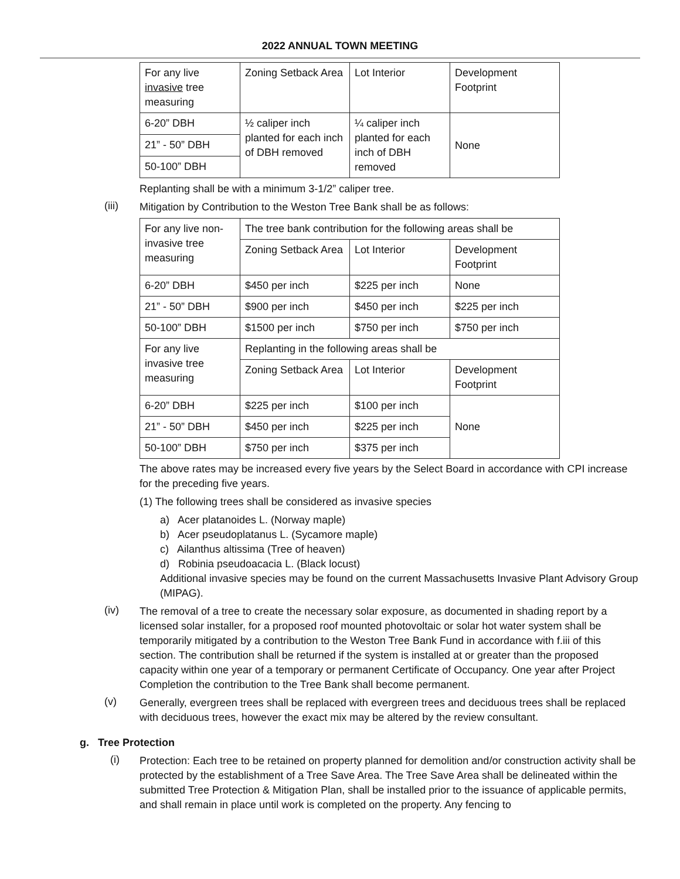2022 ANNUAL TOWN MEETING
| For any live invasive tree measuring | Zoning Setback Area | Lot Interior | Development Footprint |
| 6-20” DBH | ½ caliper inch planted for each inch of DBH removed | ¼ caliper inch planted for each inch of DBH removed | None |
| 21” - 50” DBH | | | |
| 50-100” DBH | | | |
Replanting shall be with a minimum 3-1/2” caliper tree.
(iii)
Mitigation by Contribution to the Weston Tree Bank shall be as follows:
| For any live non-invasive tree measuring | The tree bank contribution for the following areas shall be | | |
| | Zoning Setback Area | Lot Interior | Development Footprint |
| 6-20” DBH | $450 per inch | $225 per inch | None |
| 21” - 50” DBH | $900 per inch | $450 per inch | $225 per inch |
| 50-100” DBH | $1500 per inch | $750 per inch | $750 per inch |
| For any live invasive tree measuring | Replanting in the following areas shall be | | |
| | Zoning Setback Area | Lot Interior | Development Footprint |
| 6-20” DBH | $225 per inch | $100 per inch | None |
| 21” - 50” DBH | $450 per inch | $225 per inch | |
| 50-100” DBH | $750 per inch | $375 per inch | |
The above rates may be increased every five years by the Select Board in accordance with CPI increase for the preceding five years.
(1) The following trees shall be considered as invasive species
a) Acer platanoides L. (Norway maple)
b) Acer pseudoplatanus L. (Sycamore maple)
c) Ailanthus altissima (Tree of heaven)
d) Robinia pseudoacacia L. (Black locust)
Additional invasive species may be found on the current Massachusetts Invasive Plant Advisory Group (MIPAG).
(iv)
The removal of a tree to create the necessary solar exposure, as documented in shading report by a licensed solar installer, for a proposed roof mounted photovoltaic or solar hot water system shall be temporarily mitigated by a contribution to the Weston Tree Bank Fund in accordance with f.iii of this section. The contribution shall be returned if the system is installed at or greater than the proposed capacity within one year of a temporary or permanent Certificate of Occupancy. One year after Project Completion the contribution to the Tree Bank shall become permanent.
(v)
Generally, evergreen trees shall be replaced with evergreen trees and deciduous trees shall be replaced with deciduous trees, however the exact mix may be altered by the review consultant.
g. Tree Protection
(i)
Protection: Each tree to be retained on property planned for demolition and/or construction activity shall be protected by the establishment of a Tree Save Area. The Tree Save Area shall be delineated within the submitted Tree Protection & Mitigation Plan, shall be installed prior to the issuance of applicable permits, and shall remain in place until work is completed on the property. Any fencing to